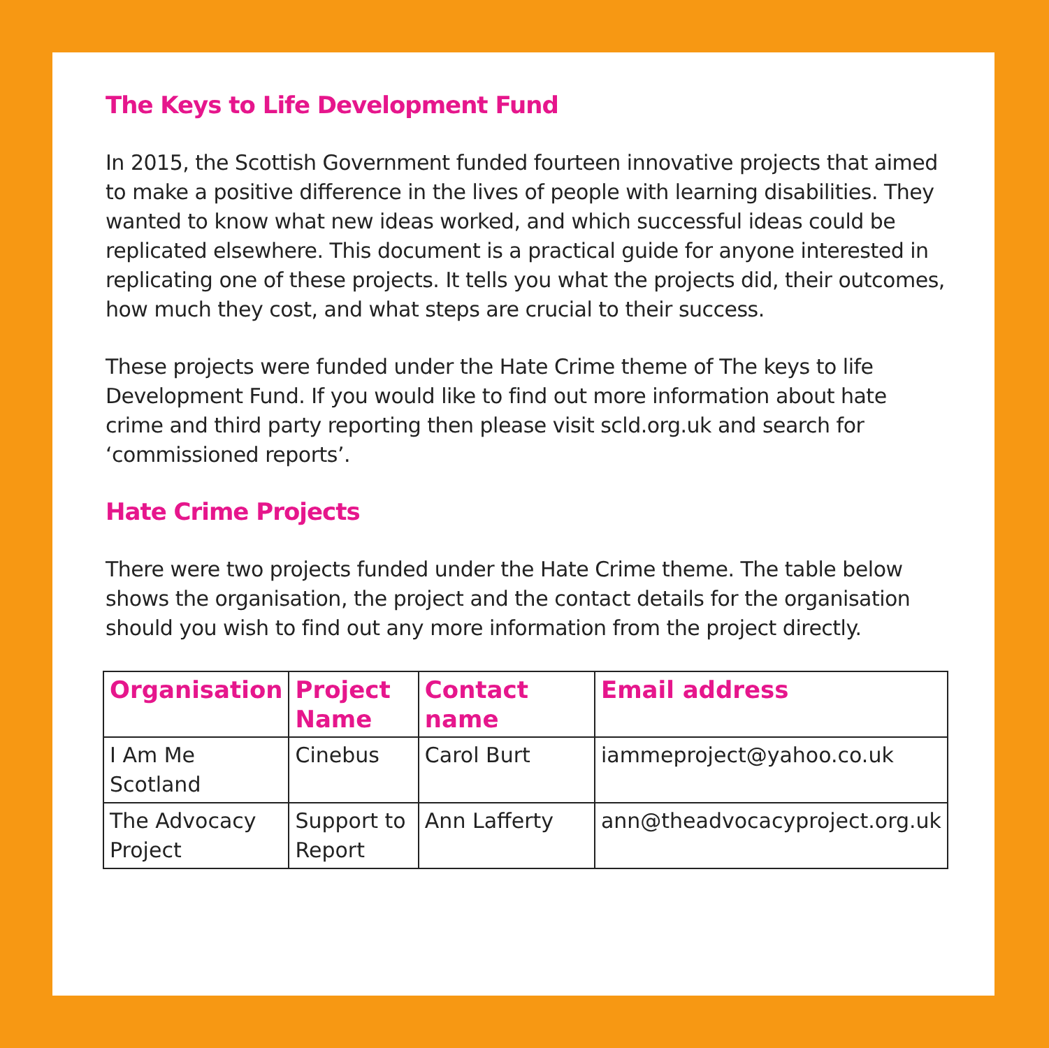The Keys to Life Development Fund
In 2015, the Scottish Government funded fourteen innovative projects that aimed to make a positive difference in the lives of people with learning disabilities. They wanted to know what new ideas worked, and which successful ideas could be replicated elsewhere. This document is a practical guide for anyone interested in replicating one of these projects. It tells you what the projects did, their outcomes, how much they cost, and what steps are crucial to their success.
These projects were funded under the Hate Crime theme of The keys to life Development Fund. If you would like to find out more information about hate crime and third party reporting then please visit scld.org.uk and search for ‘commissioned reports’.
Hate Crime Projects
There were two projects funded under the Hate Crime theme. The table below shows the organisation, the project and the contact details for the organisation should you wish to find out any more information from the project directly.
| Organisation | Project Name | Contact name | Email address |
| --- | --- | --- | --- |
| I Am Me Scotland | Cinebus | Carol Burt | iammeproject@yahoo.co.uk |
| The Advocacy Project | Support to Report | Ann Lafferty | ann@theadvocacyproject.org.uk |